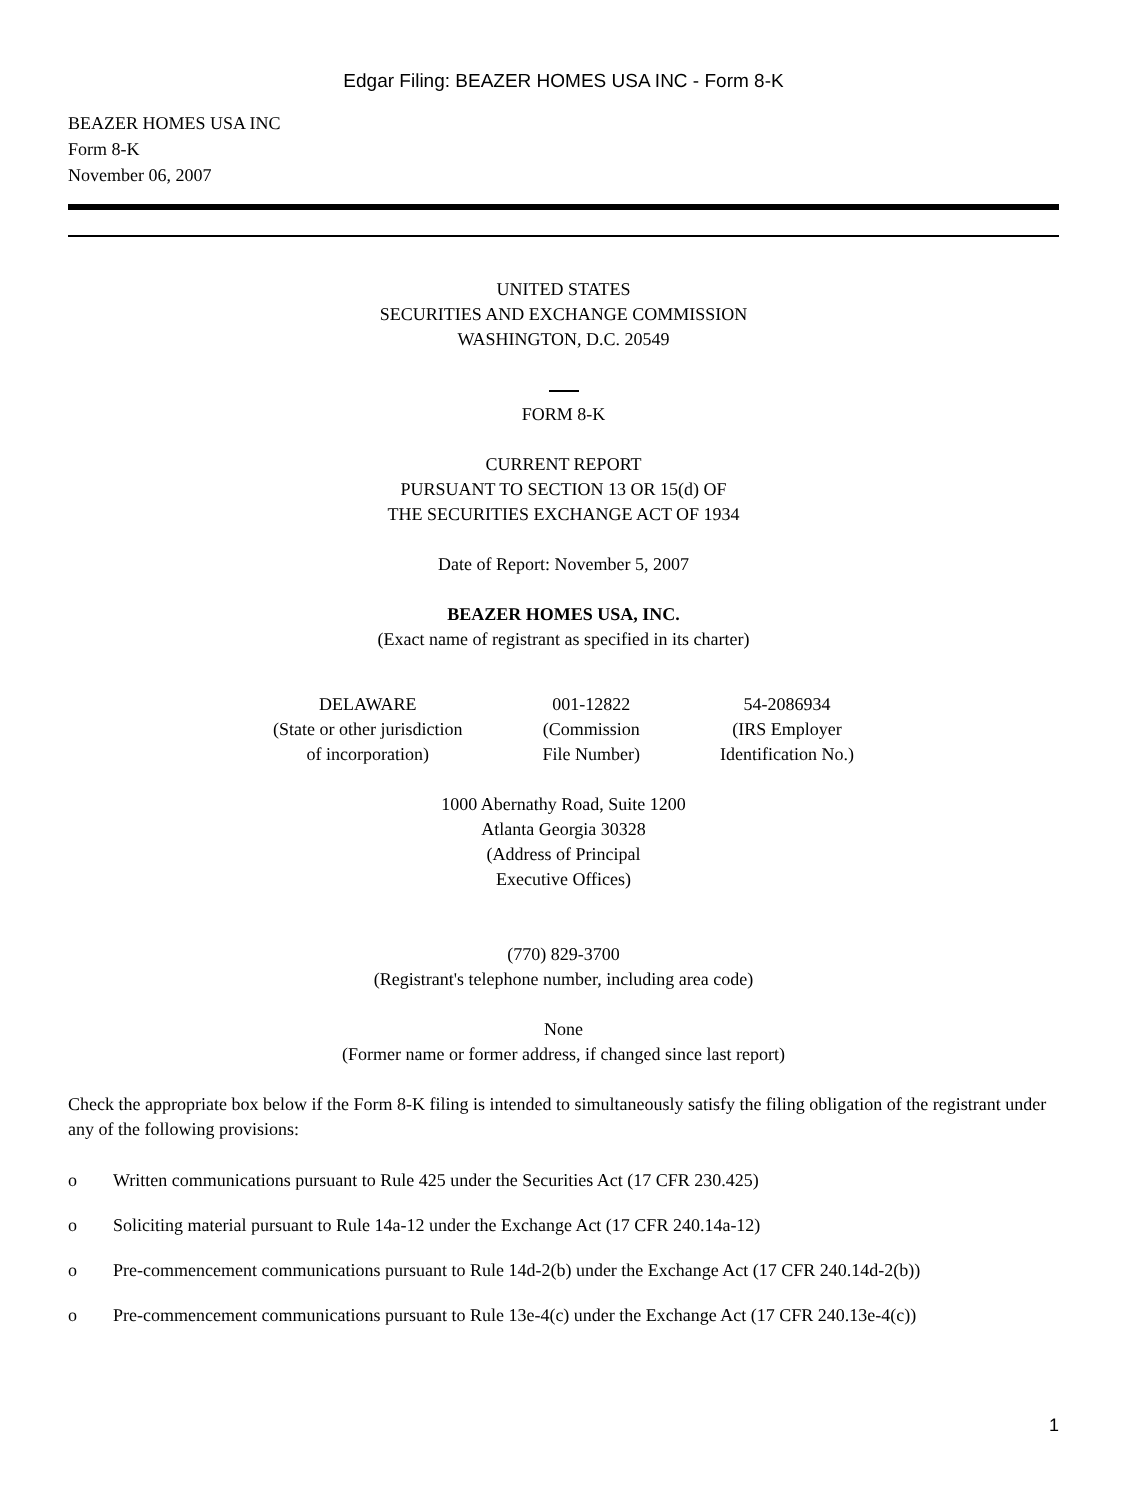Edgar Filing: BEAZER HOMES USA INC - Form 8-K
BEAZER HOMES USA INC
Form 8-K
November 06, 2007
UNITED STATES
SECURITIES AND EXCHANGE COMMISSION
WASHINGTON, D.C. 20549
FORM 8-K
CURRENT REPORT
PURSUANT TO SECTION 13 OR 15(d) OF
THE SECURITIES EXCHANGE ACT OF 1934
Date of Report: November 5, 2007
BEAZER HOMES USA, INC.
(Exact name of registrant as specified in its charter)
| DELAWARE (State or other jurisdiction of incorporation) | 001-12822 (Commission File Number) | 54-2086934 (IRS Employer Identification No.) |
1000 Abernathy Road, Suite 1200
Atlanta Georgia 30328
(Address of Principal
Executive Offices)
(770) 829-3700
(Registrant's telephone number, including area code)
None
(Former name or former address, if changed since last report)
Check the appropriate box below if the Form 8-K filing is intended to simultaneously satisfy the filing obligation of the registrant under any of the following provisions:
o Written communications pursuant to Rule 425 under the Securities Act (17 CFR 230.425)
o Soliciting material pursuant to Rule 14a-12 under the Exchange Act (17 CFR 240.14a-12)
o Pre-commencement communications pursuant to Rule 14d-2(b) under the Exchange Act (17 CFR 240.14d-2(b))
o Pre-commencement communications pursuant to Rule 13e-4(c) under the Exchange Act (17 CFR 240.13e-4(c))
1